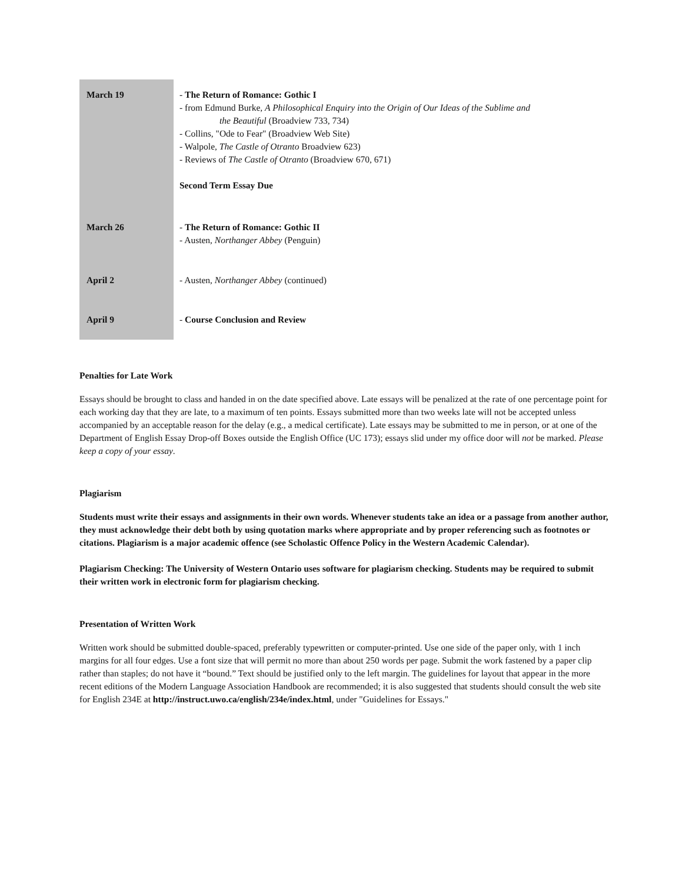| March 19 | - The Return of Romance: Gothic I - from Edmund Burke, A Philosophical Enquiry into the Origin of Our Ideas of the Sublime and the Beautiful (Broadview 733, 734) - Collins, "Ode to Fear" (Broadview Web Site) - Walpole, The Castle of Otranto Broadview 623) - Reviews of The Castle of Otranto (Broadview 670, 671) Second Term Essay Due |
| March 26 | - The Return of Romance: Gothic II - Austen, Northanger Abbey (Penguin) |
| April 2 | - Austen, Northanger Abbey (continued) |
| April 9 | - Course Conclusion and Review |
Penalties for Late Work
Essays should be brought to class and handed in on the date specified above. Late essays will be penalized at the rate of one percentage point for each working day that they are late, to a maximum of ten points. Essays submitted more than two weeks late will not be accepted unless accompanied by an acceptable reason for the delay (e.g., a medical certificate). Late essays may be submitted to me in person, or at one of the Department of English Essay Drop-off Boxes outside the English Office (UC 173); essays slid under my office door will not be marked. Please keep a copy of your essay.
Plagiarism
Students must write their essays and assignments in their own words. Whenever students take an idea or a passage from another author, they must acknowledge their debt both by using quotation marks where appropriate and by proper referencing such as footnotes or citations. Plagiarism is a major academic offence (see Scholastic Offence Policy in the Western Academic Calendar).
Plagiarism Checking: The University of Western Ontario uses software for plagiarism checking. Students may be required to submit their written work in electronic form for plagiarism checking.
Presentation of Written Work
Written work should be submitted double-spaced, preferably typewritten or computer-printed. Use one side of the paper only, with 1 inch margins for all four edges. Use a font size that will permit no more than about 250 words per page. Submit the work fastened by a paper clip rather than staples; do not have it “bound.” Text should be justified only to the left margin. The guidelines for layout that appear in the more recent editions of the Modern Language Association Handbook are recommended; it is also suggested that students should consult the web site for English 234E at http://instruct.uwo.ca/english/234e/index.html, under "Guidelines for Essays."